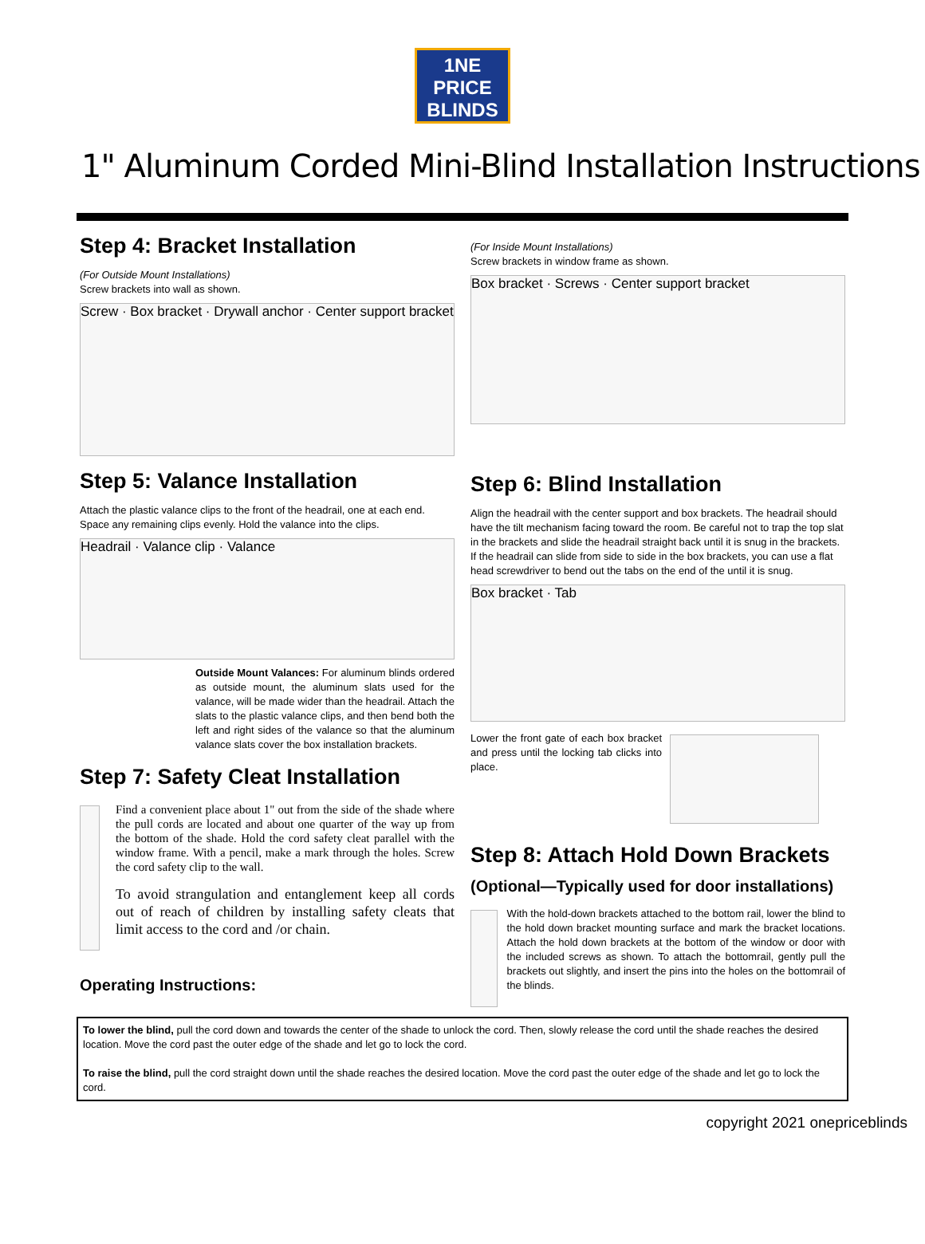1NE
PRICE
BLINDS
1" Aluminum Corded Mini-Blind Installation Instructions
Step 4: Bracket Installation
(For Outside Mount Installations)
Screw brackets into wall as shown.
Screw · Box bracket · Drywall anchor · Center support bracket
Step 5: Valance Installation
Attach the plastic valance clips to the front of the headrail, one at each end. Space any remaining clips evenly. Hold the valance into the clips.
Headrail · Valance clip · Valance
Outside Mount Valances: For aluminum blinds ordered as outside mount, the aluminum slats used for the valance, will be made wider than the headrail. Attach the slats to the plastic valance clips, and then bend both the left and right sides of the valance so that the aluminum valance slats cover the box installation brackets.
Step 7: Safety Cleat Installation
Find a convenient place about 1" out from the side of the shade where the pull cords are located and about one quarter of the way up from the bottom of the shade. Hold the cord safety cleat parallel with the window frame. With a pencil, make a mark through the holes. Screw the cord safety clip to the wall.
To avoid strangulation and entanglement keep all cords out of reach of children by installing safety cleats that limit access to the cord and /or chain.
Operating Instructions:
(For Inside Mount Installations)
Screw brackets in window frame as shown.
Box bracket · Screws · Center support bracket
Step 6: Blind Installation
Align the headrail with the center support and box brackets. The headrail should have the tilt mechanism facing toward the room. Be careful not to trap the top slat in the brackets and slide the headrail straight back until it is snug in the brackets. If the headrail can slide from side to side in the box brackets, you can use a flat head screwdriver to bend out the tabs on the end of the until it is snug.
Box bracket · Tab
Lower the front gate of each box bracket and press until the locking tab clicks into place.
Step 8: Attach Hold Down Brackets
(Optional—Typically used for door installations)
With the hold-down brackets attached to the bottom rail, lower the blind to the hold down bracket mounting surface and mark the bracket locations. Attach the hold down brackets at the bottom of the window or door with the included screws as shown. To attach the bottomrail, gently pull the brackets out slightly, and insert the pins into the holes on the bottomrail of the blinds.
To lower the blind, pull the cord down and towards the center of the shade to unlock the cord. Then, slowly release the cord until the shade reaches the desired location. Move the cord past the outer edge of the shade and let go to lock the cord.
To raise the blind, pull the cord straight down until the shade reaches the desired location. Move the cord past the outer edge of the shade and let go to lock the cord.
copyright 2021 onepriceblinds